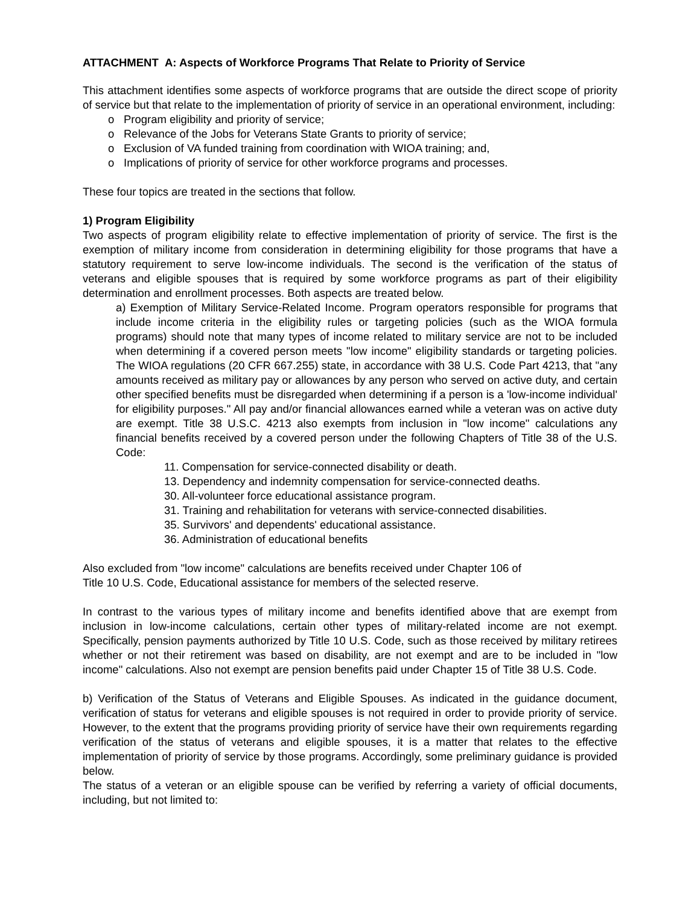ATTACHMENT A: Aspects of Workforce Programs That Relate to Priority of Service
This attachment identifies some aspects of workforce programs that are outside the direct scope of priority of service but that relate to the implementation of priority of service in an operational environment, including:
o Program eligibility and priority of service;
o Relevance of the Jobs for Veterans State Grants to priority of service;
o Exclusion of VA funded training from coordination with WIOA training; and,
o Implications of priority of service for other workforce programs and processes.
These four topics are treated in the sections that follow.
1) Program Eligibility
Two aspects of program eligibility relate to effective implementation of priority of service. The first is the exemption of military income from consideration in determining eligibility for those programs that have a statutory requirement to serve low-income individuals. The second is the verification of the status of veterans and eligible spouses that is required by some workforce programs as part of their eligibility determination and enrollment processes. Both aspects are treated below.
a) Exemption of Military Service-Related Income. Program operators responsible for programs that include income criteria in the eligibility rules or targeting policies (such as the WIOA formula programs) should note that many types of income related to military service are not to be included when determining if a covered person meets "low income" eligibility standards or targeting policies. The WIOA regulations (20 CFR 667.255) state, in accordance with 38 U.S. Code Part 4213, that "any amounts received as military pay or allowances by any person who served on active duty, and certain other specified benefits must be disregarded when determining if a person is a 'low-income individual' for eligibility purposes." All pay and/or financial allowances earned while a veteran was on active duty are exempt. Title 38 U.S.C. 4213 also exempts from inclusion in "low income" calculations any financial benefits received by a covered person under the following Chapters of Title 38 of the U.S. Code:
11. Compensation for service-connected disability or death.
13. Dependency and indemnity compensation for service-connected deaths.
30. All-volunteer force educational assistance program.
31. Training and rehabilitation for veterans with service-connected disabilities.
35. Survivors' and dependents' educational assistance.
36. Administration of educational benefits
Also excluded from "low income" calculations are benefits received under Chapter 106 of
Title 10 U.S. Code, Educational assistance for members of the selected reserve.
In contrast to the various types of military income and benefits identified above that are exempt from inclusion in low-income calculations, certain other types of military-related income are not exempt. Specifically, pension payments authorized by Title 10 U.S. Code, such as those received by military retirees whether or not their retirement was based on disability, are not exempt and are to be included in "low income" calculations. Also not exempt are pension benefits paid under Chapter 15 of Title 38 U.S. Code.
b) Verification of the Status of Veterans and Eligible Spouses. As indicated in the guidance document, verification of status for veterans and eligible spouses is not required in order to provide priority of service. However, to the extent that the programs providing priority of service have their own requirements regarding verification of the status of veterans and eligible spouses, it is a matter that relates to the effective implementation of priority of service by those programs. Accordingly, some preliminary guidance is provided below.
The status of a veteran or an eligible spouse can be verified by referring a variety of official documents, including, but not limited to: